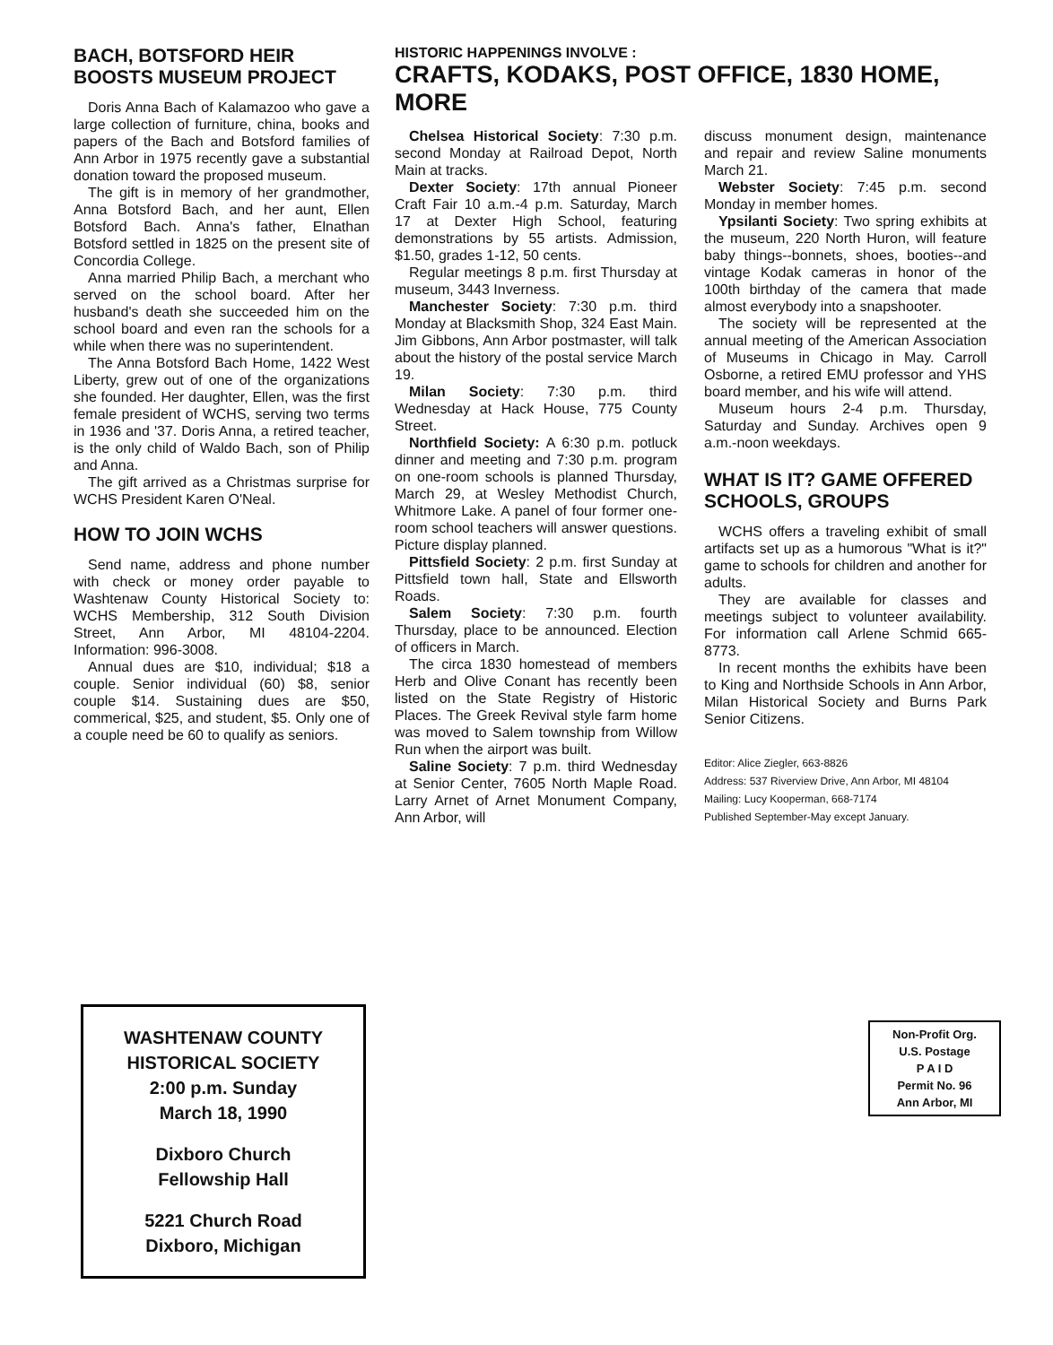BACH, BOTSFORD HEIR
BOOSTS MUSEUM PROJECT
Doris Anna Bach of Kalamazoo who gave a large collection of furniture, china, books and papers of the Bach and Botsford families of Ann Arbor in 1975 recently gave a substantial donation toward the proposed museum.
The gift is in memory of her grandmother, Anna Botsford Bach, and her aunt, Ellen Botsford Bach. Anna's father, Elnathan Botsford settled in 1825 on the present site of Concordia College.
Anna married Philip Bach, a merchant who served on the school board. After her husband's death she succeeded him on the school board and even ran the schools for a while when there was no superintendent.
The Anna Botsford Bach Home, 1422 West Liberty, grew out of one of the organizations she founded. Her daughter, Ellen, was the first female president of WCHS, serving two terms in 1936 and '37. Doris Anna, a retired teacher, is the only child of Waldo Bach, son of Philip and Anna.
The gift arrived as a Christmas surprise for WCHS President Karen O'Neal.
HOW TO JOIN WCHS
Send name, address and phone number with check or money order payable to Washtenaw County Historical Society to: WCHS Membership, 312 South Division Street, Ann Arbor, MI 48104-2204. Information: 996-3008.
Annual dues are $10, individual; $18 a couple. Senior individual (60) $8, senior couple $14. Sustaining dues are $50, commerical, $25, and student, $5. Only one of a couple need be 60 to qualify as seniors.
HISTORIC HAPPENINGS INVOLVE :
CRAFTS, KODAKS, POST OFFICE, 1830 HOME, MORE
Chelsea Historical Society: 7:30 p.m. second Monday at Railroad Depot, North Main at tracks.
Dexter Society: 17th annual Pioneer Craft Fair 10 a.m.-4 p.m. Saturday, March 17 at Dexter High School, featuring demonstrations by 55 artists. Admission, $1.50, grades 1-12, 50 cents.
Regular meetings 8 p.m. first Thursday at museum, 3443 Inverness.
Manchester Society: 7:30 p.m. third Monday at Blacksmith Shop, 324 East Main. Jim Gibbons, Ann Arbor postmaster, will talk about the history of the postal service March 19.
Milan Society: 7:30 p.m. third Wednesday at Hack House, 775 County Street.
Northfield Society: A 6:30 p.m. potluck dinner and meeting and 7:30 p.m. program on one-room schools is planned Thursday, March 29, at Wesley Methodist Church, Whitmore Lake. A panel of four former one-room school teachers will answer questions. Picture display planned.
Pittsfield Society: 2 p.m. first Sunday at Pittsfield town hall, State and Ellsworth Roads.
Salem Society: 7:30 p.m. fourth Thursday, place to be announced. Election of officers in March.
The circa 1830 homestead of members Herb and Olive Conant has recently been listed on the State Registry of Historic Places. The Greek Revival style farm home was moved to Salem township from Willow Run when the airport was built.
Saline Society: 7 p.m. third Wednesday at Senior Center, 7605 North Maple Road. Larry Arnet of Arnet Monument Company, Ann Arbor, will
discuss monument design, maintenance and repair and review Saline monuments March 21.
Webster Society: 7:45 p.m. second Monday in member homes.
Ypsilanti Society: Two spring exhibits at the museum, 220 North Huron, will feature baby things--bonnets, shoes, booties--and vintage Kodak cameras in honor of the 100th birthday of the camera that made almost everybody into a snapshooter.
The society will be represented at the annual meeting of the American Association of Museums in Chicago in May. Carroll Osborne, a retired EMU professor and YHS board member, and his wife will attend.
Museum hours 2-4 p.m. Thursday, Saturday and Sunday. Archives open 9 a.m.-noon weekdays.
WHAT IS IT? GAME OFFERED SCHOOLS, GROUPS
WCHS offers a traveling exhibit of small artifacts set up as a humorous "What is it?" game to schools for children and another for adults.
They are available for classes and meetings subject to volunteer availability. For information call Arlene Schmid 665-8773.
In recent months the exhibits have been to King and Northside Schools in Ann Arbor, Milan Historical Society and Burns Park Senior Citizens.
Editor: Alice Ziegler, 663-8826
Address: 537 Riverview Drive, Ann Arbor, MI 48104
Mailing: Lucy Kooperman, 668-7174
Published September-May except January.
WASHTENAW COUNTY
HISTORICAL SOCIETY
2:00 p.m. Sunday
March 18, 1990
Dixboro Church
Fellowship Hall
5221 Church Road
Dixboro, Michigan
Non-Profit Org.
U.S. Postage
P A I D
Permit No. 96
Ann Arbor, MI